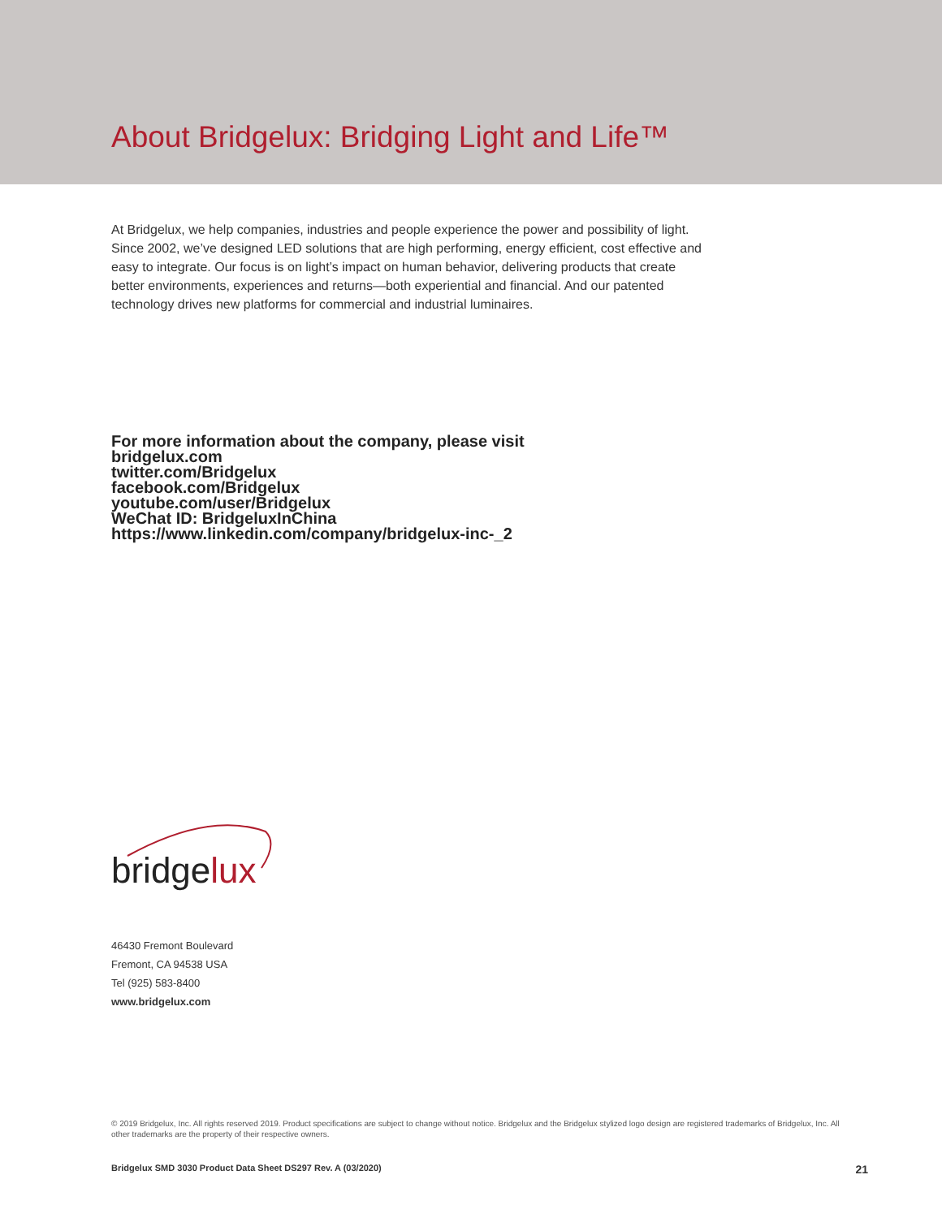About Bridgelux: Bridging Light and Life™
At Bridgelux, we help companies, industries and people experience the power and possibility of light. Since 2002, we’ve designed LED solutions that are high performing, energy efficient, cost effective and easy to integrate. Our focus is on light’s impact on human behavior, delivering products that create better environments, experiences and returns—both experiential and financial. And our patented technology drives new platforms for commercial and industrial luminaires.
For more information about the company, please visit
bridgelux.com
twitter.com/Bridgelux
facebook.com/Bridgelux
youtube.com/user/Bridgelux
WeChat ID: BridgeluxInChina
https://www.linkedin.com/company/bridgelux-inc-_2
bridgelux
46430 Fremont Boulevard
Fremont, CA 94538 USA
Tel (925) 583-8400
www.bridgelux.com
© 2019 Bridgelux, Inc. All rights reserved 2019. Product specifications are subject to change without notice. Bridgelux and the Bridgelux stylized logo design are registered trademarks of Bridgelux, Inc. All other trademarks are the property of their respective owners.
Bridgelux SMD 3030 Product Data Sheet DS297 Rev. A (03/2020) 21